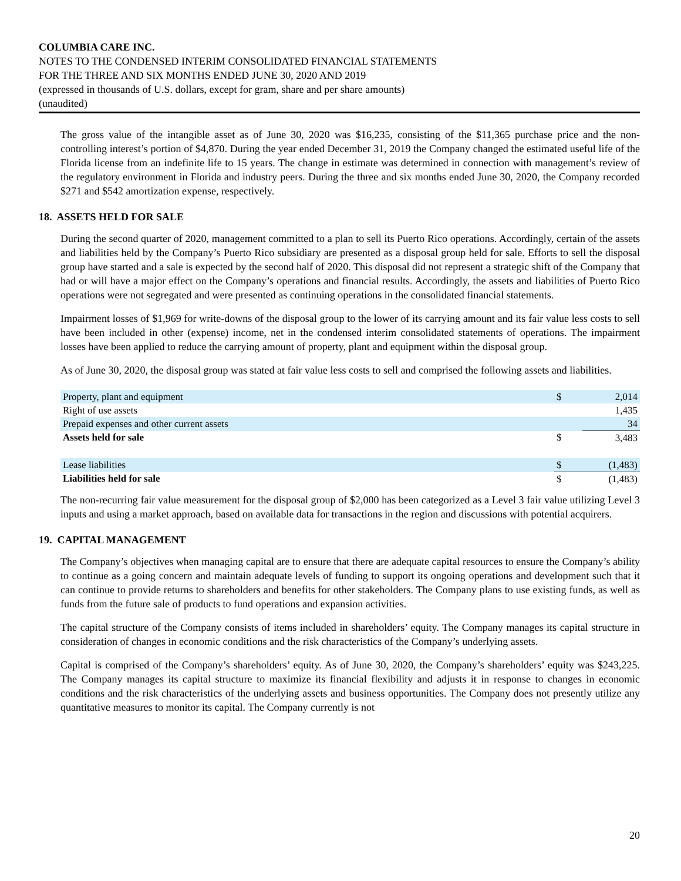COLUMBIA CARE INC.
NOTES TO THE CONDENSED INTERIM CONSOLIDATED FINANCIAL STATEMENTS
FOR THE THREE AND SIX MONTHS ENDED JUNE 30, 2020 AND 2019
(expressed in thousands of U.S. dollars, except for gram, share and per share amounts)
(unaudited)
The gross value of the intangible asset as of June 30, 2020 was $16,235, consisting of the $11,365 purchase price and the non-controlling interest’s portion of $4,870. During the year ended December 31, 2019 the Company changed the estimated useful life of the Florida license from an indefinite life to 15 years. The change in estimate was determined in connection with management’s review of the regulatory environment in Florida and industry peers. During the three and six months ended June 30, 2020, the Company recorded $271 and $542 amortization expense, respectively.
18. ASSETS HELD FOR SALE
During the second quarter of 2020, management committed to a plan to sell its Puerto Rico operations. Accordingly, certain of the assets and liabilities held by the Company’s Puerto Rico subsidiary are presented as a disposal group held for sale. Efforts to sell the disposal group have started and a sale is expected by the second half of 2020. This disposal did not represent a strategic shift of the Company that had or will have a major effect on the Company’s operations and financial results. Accordingly, the assets and liabilities of Puerto Rico operations were not segregated and were presented as continuing operations in the consolidated financial statements.
Impairment losses of $1,969 for write-downs of the disposal group to the lower of its carrying amount and its fair value less costs to sell have been included in other (expense) income, net in the condensed interim consolidated statements of operations. The impairment losses have been applied to reduce the carrying amount of property, plant and equipment within the disposal group.
As of June 30, 2020, the disposal group was stated at fair value less costs to sell and comprised the following assets and liabilities.
| Property, plant and equipment | $ | 2,014 |
| Right of use assets | | 1,435 |
| Prepaid expenses and other current assets | | 34 |
| Assets held for sale | $ | 3,483 |
| Lease liabilities | $ | (1,483) |
| Liabilities held for sale | $ | (1,483) |
The non-recurring fair value measurement for the disposal group of $2,000 has been categorized as a Level 3 fair value utilizing Level 3 inputs and using a market approach, based on available data for transactions in the region and discussions with potential acquirers.
19. CAPITAL MANAGEMENT
The Company’s objectives when managing capital are to ensure that there are adequate capital resources to ensure the Company’s ability to continue as a going concern and maintain adequate levels of funding to support its ongoing operations and development such that it can continue to provide returns to shareholders and benefits for other stakeholders. The Company plans to use existing funds, as well as funds from the future sale of products to fund operations and expansion activities.
The capital structure of the Company consists of items included in shareholders’ equity. The Company manages its capital structure in consideration of changes in economic conditions and the risk characteristics of the Company’s underlying assets.
Capital is comprised of the Company’s shareholders’ equity. As of June 30, 2020, the Company’s shareholders’ equity was $243,225. The Company manages its capital structure to maximize its financial flexibility and adjusts it in response to changes in economic conditions and the risk characteristics of the underlying assets and business opportunities. The Company does not presently utilize any quantitative measures to monitor its capital. The Company currently is not
20